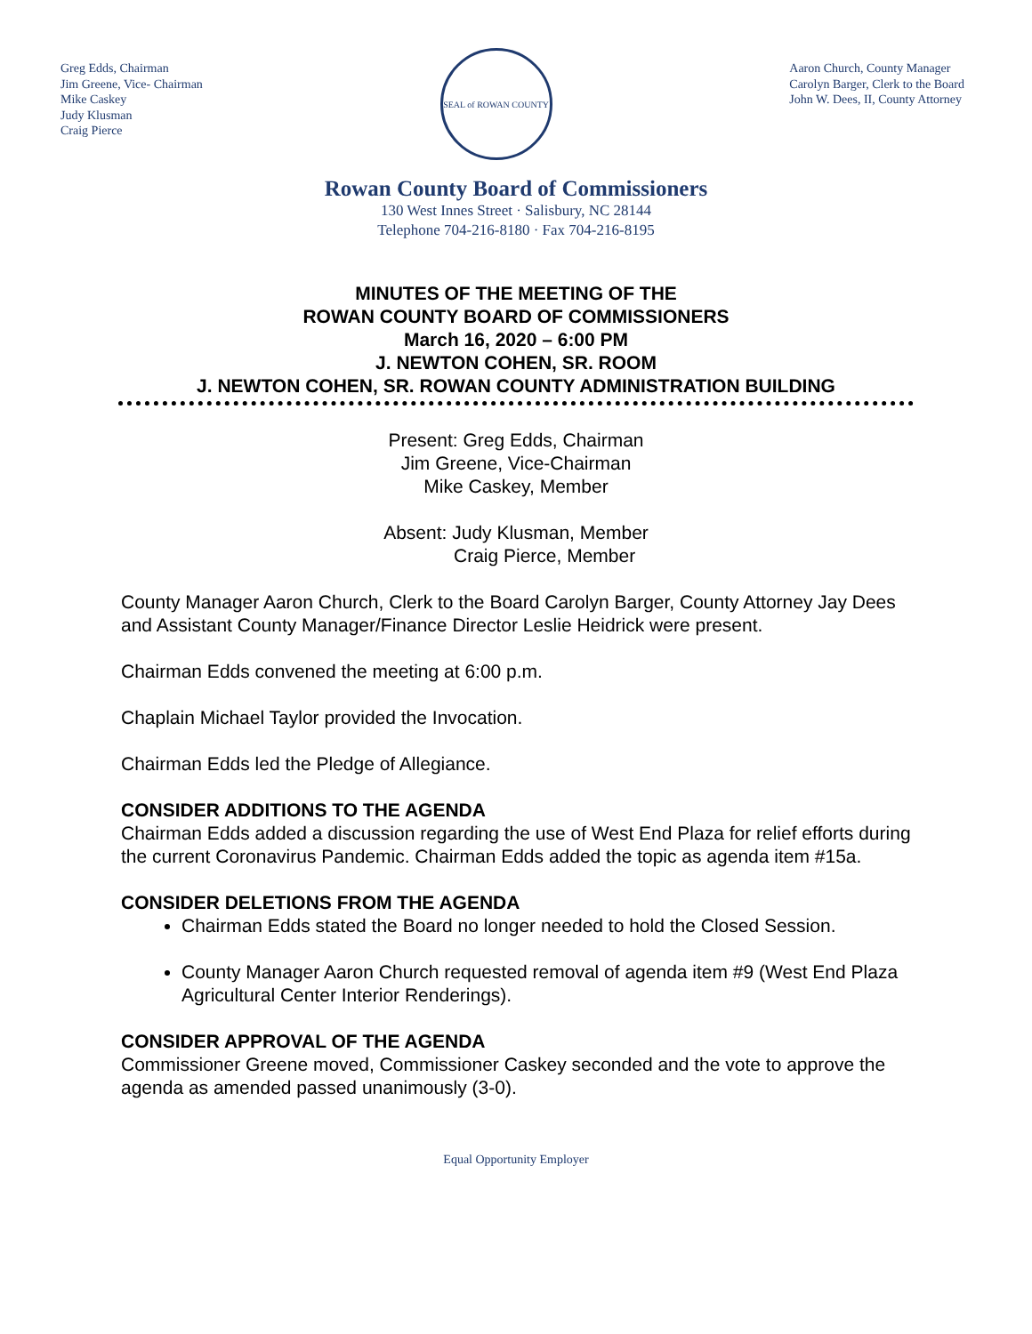Greg Edds, Chairman
Jim Greene, Vice- Chairman
Mike Caskey
Judy Klusman
Craig Pierce
SEAL of ROWAN COUNTY
Aaron Church, County Manager
Carolyn Barger, Clerk to the Board
John W. Dees, II, County Attorney
Rowan County Board of Commissioners
130 West Innes Street · Salisbury, NC 28144
Telephone 704-216-8180 · Fax 704-216-8195
MINUTES OF THE MEETING OF THE
ROWAN COUNTY BOARD OF COMMISSIONERS
March 16, 2020 – 6:00 PM
J. NEWTON COHEN, SR. ROOM
J. NEWTON COHEN, SR. ROWAN COUNTY ADMINISTRATION BUILDING
Present: Greg Edds, Chairman
Jim Greene, Vice-Chairman
Mike Caskey, Member
Absent: Judy Klusman, Member
Craig Pierce, Member
County Manager Aaron Church, Clerk to the Board Carolyn Barger, County Attorney Jay Dees and Assistant County Manager/Finance Director Leslie Heidrick were present.
Chairman Edds convened the meeting at 6:00 p.m.
Chaplain Michael Taylor provided the Invocation.
Chairman Edds led the Pledge of Allegiance.
CONSIDER ADDITIONS TO THE AGENDA
Chairman Edds added a discussion regarding the use of West End Plaza for relief efforts during the current Coronavirus Pandemic. Chairman Edds added the topic as agenda item #15a.
CONSIDER DELETIONS FROM THE AGENDA
Chairman Edds stated the Board no longer needed to hold the Closed Session.
County Manager Aaron Church requested removal of agenda item #9 (West End Plaza Agricultural Center Interior Renderings).
CONSIDER APPROVAL OF THE AGENDA
Commissioner Greene moved, Commissioner Caskey seconded and the vote to approve the agenda as amended passed unanimously (3-0).
Equal Opportunity Employer